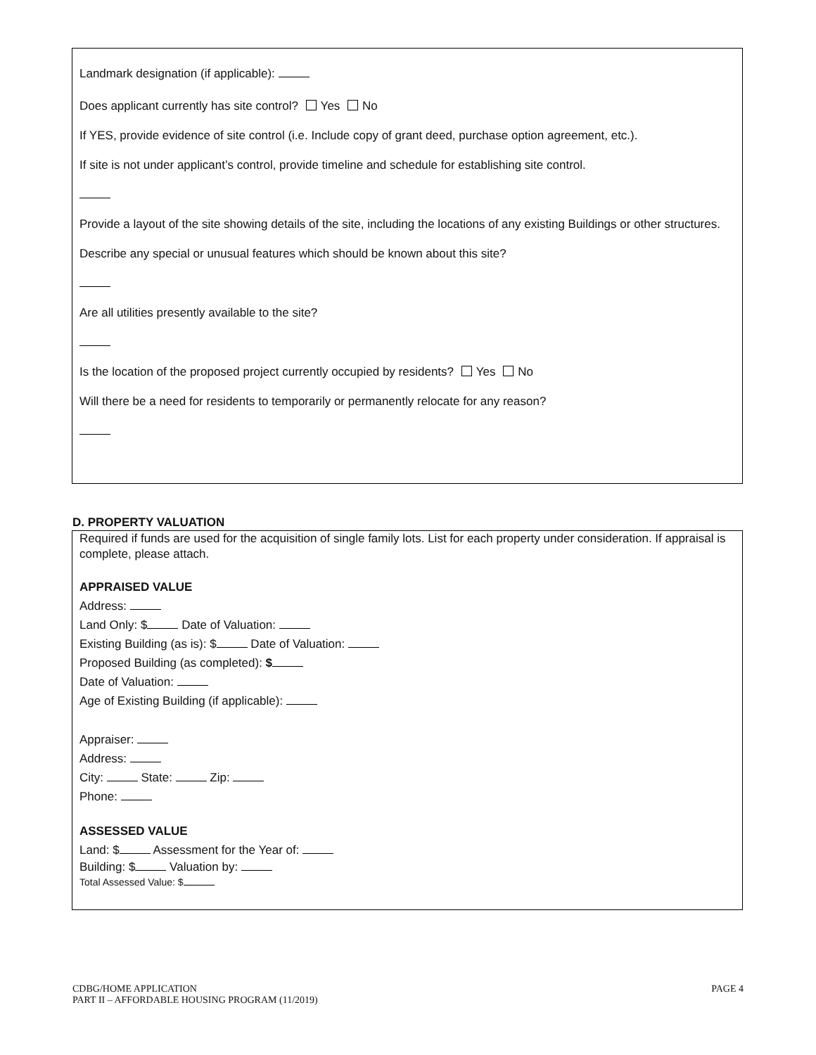Landmark designation (if applicable):
Does applicant currently has site control? Yes No
If YES, provide evidence of site control (i.e. Include copy of grant deed, purchase option agreement, etc.).
If site is not under applicant’s control, provide timeline and schedule for establishing site control.
Provide a layout of the site showing details of the site, including the locations of any existing Buildings or other structures.
Describe any special or unusual features which should be known about this site?
Are all utilities presently available to the site?
Is the location of the proposed project currently occupied by residents? Yes No
Will there be a need for residents to temporarily or permanently relocate for any reason?
D. PROPERTY VALUATION
Required if funds are used for the acquisition of single family lots. List for each property under consideration. If appraisal is complete, please attach.
APPRAISED VALUE
Address:
Land Only: $ Date of Valuation:
Existing Building (as is): $ Date of Valuation:
Proposed Building (as completed): $
Date of Valuation:
Age of Existing Building (if applicable):
Appraiser:
Address:
City: State: Zip:
Phone:
ASSESSED VALUE
Land: $ Assessment for the Year of:
Building: $ Valuation by:
Total Assessed Value: $
CDBG/HOME APPLICATION
PART II – AFFORDABLE HOUSING PROGRAM (11/2019)
PAGE 4